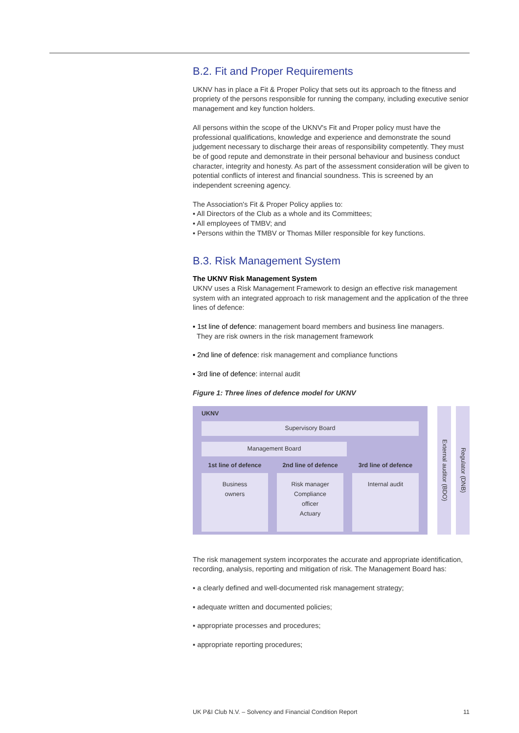B.2. Fit and Proper Requirements
UKNV has in place a Fit & Proper Policy that sets out its approach to the fitness and propriety of the persons responsible for running the company, including executive senior management and key function holders.
All persons within the scope of the UKNV's Fit and Proper policy must have the professional qualifications, knowledge and experience and demonstrate the sound judgement necessary to discharge their areas of responsibility competently. They must be of good repute and demonstrate in their personal behaviour and business conduct character, integrity and honesty. As part of the assessment consideration will be given to potential conflicts of interest and financial soundness. This is screened by an independent screening agency.
The Association's Fit & Proper Policy applies to:
▪ All Directors of the Club as a whole and its Committees;
▪ All employees of TMBV; and
▪ Persons within the TMBV or Thomas Miller responsible for key functions.
B.3. Risk Management System
The UKNV Risk Management System
UKNV uses a Risk Management Framework to design an effective risk management system with an integrated approach to risk management and the application of the three lines of defence:
▪ 1st line of defence: management board members and business line managers.
They are risk owners in the risk management framework
▪ 2nd line of defence: risk management and compliance functions
▪ 3rd line of defence: internal audit
Figure 1: Three lines of defence model for UKNV
UKNV
Supervisory Board
Management Board
1st line of defence 2nd line of defence 3rd line of defence
Business
owners
Risk manager
Compliance
officer
Actuary
Internal audit
External auditor (BDO)
Regulator (DNB)
The risk management system incorporates the accurate and appropriate identification, recording, analysis, reporting and mitigation of risk. The Management Board has:
▪ a clearly defined and well-documented risk management strategy;
▪ adequate written and documented policies;
▪ appropriate processes and procedures;
▪ appropriate reporting procedures;
UK P&I Club N.V. – Solvency and Financial Condition Report 11